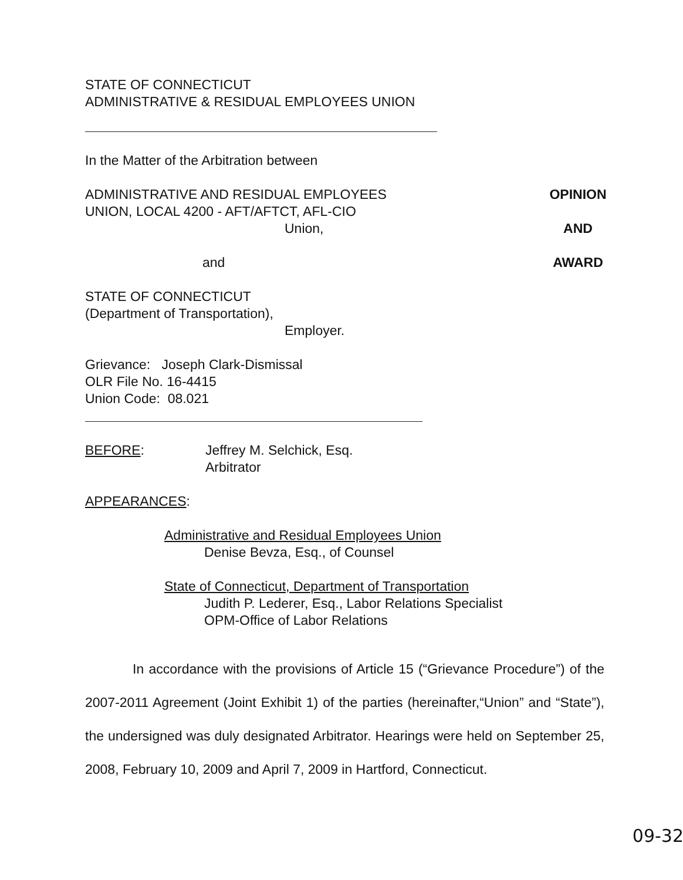STATE OF CONNECTICUT
ADMINISTRATIVE & RESIDUAL EMPLOYEES UNION
In the Matter of the Arbitration between
ADMINISTRATIVE AND RESIDUAL EMPLOYEES
UNION, LOCAL 4200 - AFT/AFTCT, AFL-CIO
Union,
and
OPINION
AND
AWARD
STATE OF CONNECTICUT
(Department of Transportation),
Employer.
Grievance: Joseph Clark-Dismissal
OLR File No. 16-4415
Union Code: 08.021
BEFORE: Jeffrey M. Selchick, Esq.
Arbitrator
APPEARANCES:
Administrative and Residual Employees Union
Denise Bevza, Esq., of Counsel
State of Connecticut, Department of Transportation
Judith P. Lederer, Esq., Labor Relations Specialist
OPM-Office of Labor Relations
In accordance with the provisions of Article 15 (“Grievance Procedure”) of the 2007-2011 Agreement (Joint Exhibit 1) of the parties (hereinafter,“Union” and “State”), the undersigned was duly designated Arbitrator. Hearings were held on September 25, 2008, February 10, 2009 and April 7, 2009 in Hartford, Connecticut.
09-32